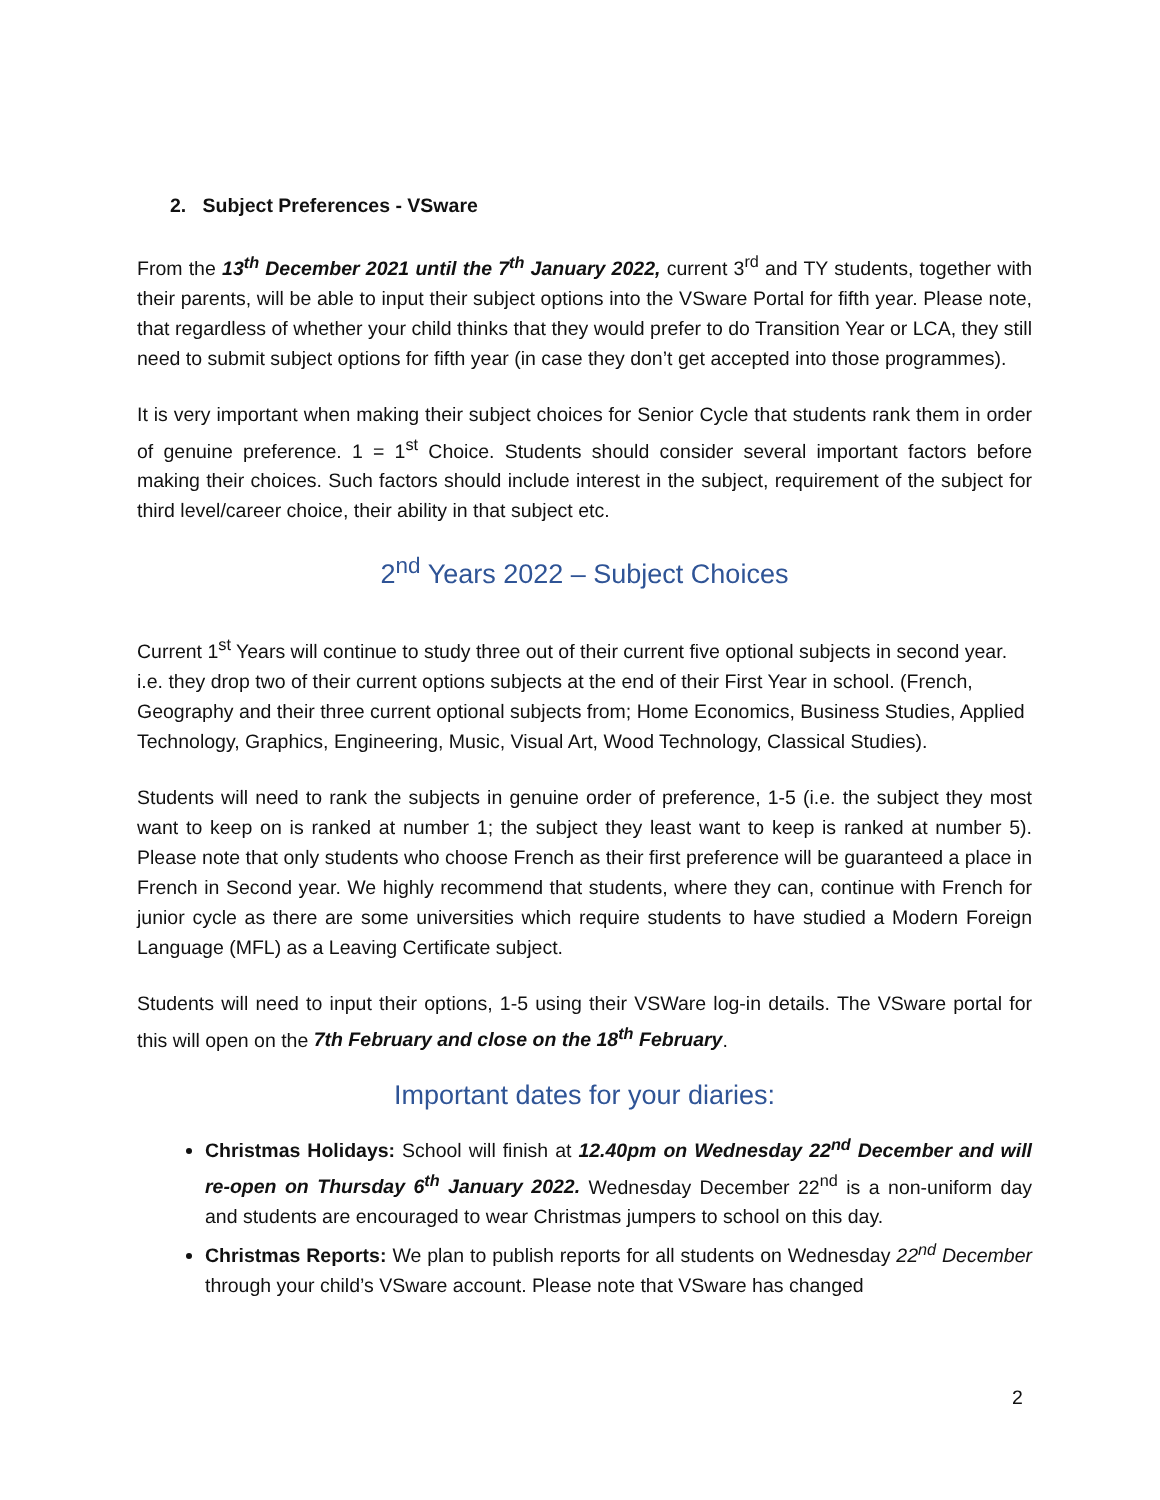2. Subject Preferences - VSware
From the 13<sup>th</sup> December 2021 until the 7<sup>th</sup> January 2022, current 3<sup>rd</sup> and TY students, together with their parents, will be able to input their subject options into the VSware Portal for fifth year. Please note, that regardless of whether your child thinks that they would prefer to do Transition Year or LCA, they still need to submit subject options for fifth year (in case they don’t get accepted into those programmes).
It is very important when making their subject choices for Senior Cycle that students rank them in order of genuine preference. 1 = 1<sup>st</sup> Choice. Students should consider several important factors before making their choices. Such factors should include interest in the subject, requirement of the subject for third level/career choice, their ability in that subject etc.
2<sup>nd</sup> Years 2022 – Subject Choices
Current 1<sup>st</sup> Years will continue to study three out of their current five optional subjects in second year. i.e. they drop two of their current options subjects at the end of their First Year in school. (French, Geography and their three current optional subjects from; Home Economics, Business Studies, Applied Technology, Graphics, Engineering, Music, Visual Art, Wood Technology, Classical Studies).
Students will need to rank the subjects in genuine order of preference, 1-5 (i.e. the subject they most want to keep on is ranked at number 1; the subject they least want to keep is ranked at number 5). Please note that only students who choose French as their first preference will be guaranteed a place in French in Second year. We highly recommend that students, where they can, continue with French for junior cycle as there are some universities which require students to have studied a Modern Foreign Language (MFL) as a Leaving Certificate subject.
Students will need to input their options, 1-5 using their VSWare log-in details. The VSware portal for this will open on the 7th February and close on the 18<sup>th</sup> February.
Important dates for your diaries:
Christmas Holidays: School will finish at 12.40pm on Wednesday 22<sup>nd</sup> December and will re-open on Thursday 6<sup>th</sup> January 2022. Wednesday December 22<sup>nd</sup> is a non-uniform day and students are encouraged to wear Christmas jumpers to school on this day.
Christmas Reports: We plan to publish reports for all students on Wednesday 22<sup>nd</sup> December through your child’s VSware account. Please note that VSware has changed
2